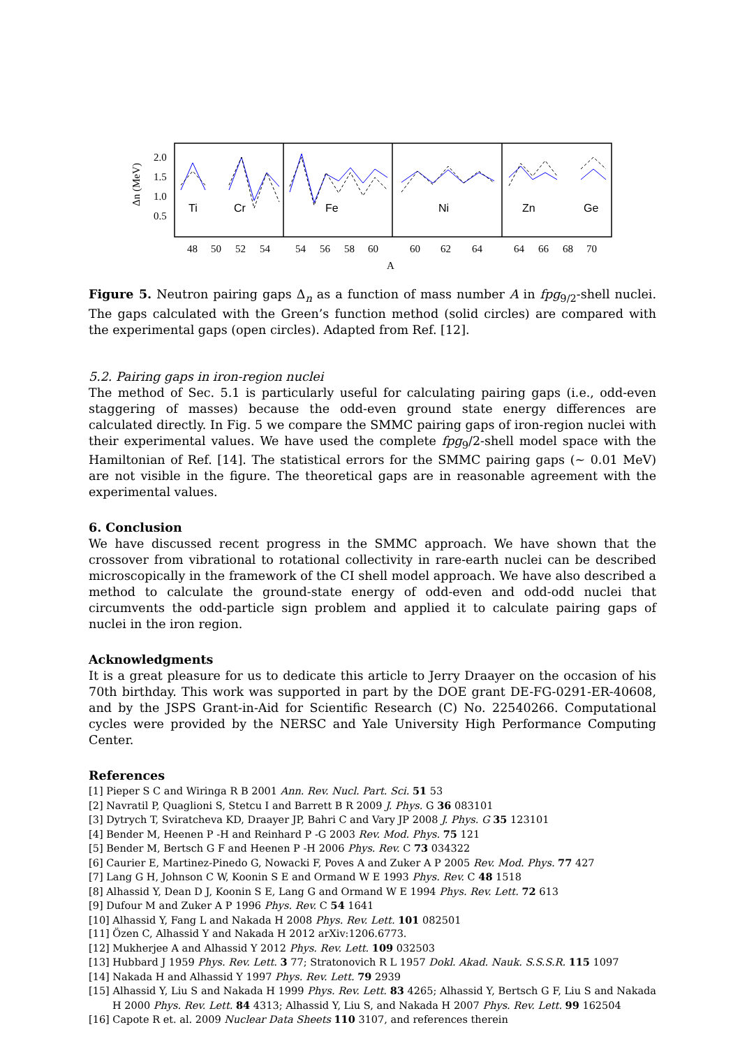2.0
1.5
1.0
0.5
Δn (MeV)
48
50
52
54
54
56
58
60
60
62
64
64
66
68
70
A
Ti
Cr
Fe
Ni
Zn
Ge
Figure 5. Neutron pairing gaps Δ<sub>n</sub> as a function of mass number A in fpg<sub>9/2</sub>-shell nuclei. The gaps calculated with the Green’s function method (solid circles) are compared with the experimental gaps (open circles). Adapted from Ref. [12].
5.2. Pairing gaps in iron-region nuclei
The method of Sec. 5.1 is particularly useful for calculating pairing gaps (i.e., odd-even staggering of masses) because the odd-even ground state energy differences are calculated directly. In Fig. 5 we compare the SMMC pairing gaps of iron-region nuclei with their experimental values. We have used the complete fpg<sub>9</sub>/2-shell model space with the Hamiltonian of Ref. [14]. The statistical errors for the SMMC pairing gaps (∼ 0.01 MeV) are not visible in the figure. The theoretical gaps are in reasonable agreement with the experimental values.
6. Conclusion
We have discussed recent progress in the SMMC approach. We have shown that the crossover from vibrational to rotational collectivity in rare-earth nuclei can be described microscopically in the framework of the CI shell model approach. We have also described a method to calculate the ground-state energy of odd-even and odd-odd nuclei that circumvents the odd-particle sign problem and applied it to calculate pairing gaps of nuclei in the iron region.
Acknowledgments
It is a great pleasure for us to dedicate this article to Jerry Draayer on the occasion of his 70th birthday. This work was supported in part by the DOE grant DE-FG-0291-ER-40608, and by the JSPS Grant-in-Aid for Scientific Research (C) No. 22540266. Computational cycles were provided by the NERSC and Yale University High Performance Computing Center.
References
[1] Pieper S C and Wiringa R B 2001 Ann. Rev. Nucl. Part. Sci. 51 53
[2] Navratil P, Quaglioni S, Stetcu I and Barrett B R 2009 J. Phys. G 36 083101
[3] Dytrych T, Sviratcheva KD, Draayer JP, Bahri C and Vary JP 2008 J. Phys. G 35 123101
[4] Bender M, Heenen P -H and Reinhard P -G 2003 Rev. Mod. Phys. 75 121
[5] Bender M, Bertsch G F and Heenen P -H 2006 Phys. Rev. C 73 034322
[6] Caurier E, Martinez-Pinedo G, Nowacki F, Poves A and Zuker A P 2005 Rev. Mod. Phys. 77 427
[7] Lang G H, Johnson C W, Koonin S E and Ormand W E 1993 Phys. Rev. C 48 1518
[8] Alhassid Y, Dean D J, Koonin S E, Lang G and Ormand W E 1994 Phys. Rev. Lett. 72 613
[9] Dufour M and Zuker A P 1996 Phys. Rev. C 54 1641
[10] Alhassid Y, Fang L and Nakada H 2008 Phys. Rev. Lett. 101 082501
[11] Özen C, Alhassid Y and Nakada H 2012 arXiv:1206.6773.
[12] Mukherjee A and Alhassid Y 2012 Phys. Rev. Lett. 109 032503
[13] Hubbard J 1959 Phys. Rev. Lett. 3 77; Stratonovich R L 1957 Dokl. Akad. Nauk. S.S.S.R. 115 1097
[14] Nakada H and Alhassid Y 1997 Phys. Rev. Lett. 79 2939
[15] Alhassid Y, Liu S and Nakada H 1999 Phys. Rev. Lett. 83 4265; Alhassid Y, Bertsch G F, Liu S and Nakada H 2000 Phys. Rev. Lett. 84 4313; Alhassid Y, Liu S, and Nakada H 2007 Phys. Rev. Lett. 99 162504
[16] Capote R et. al. 2009 Nuclear Data Sheets 110 3107, and references therein